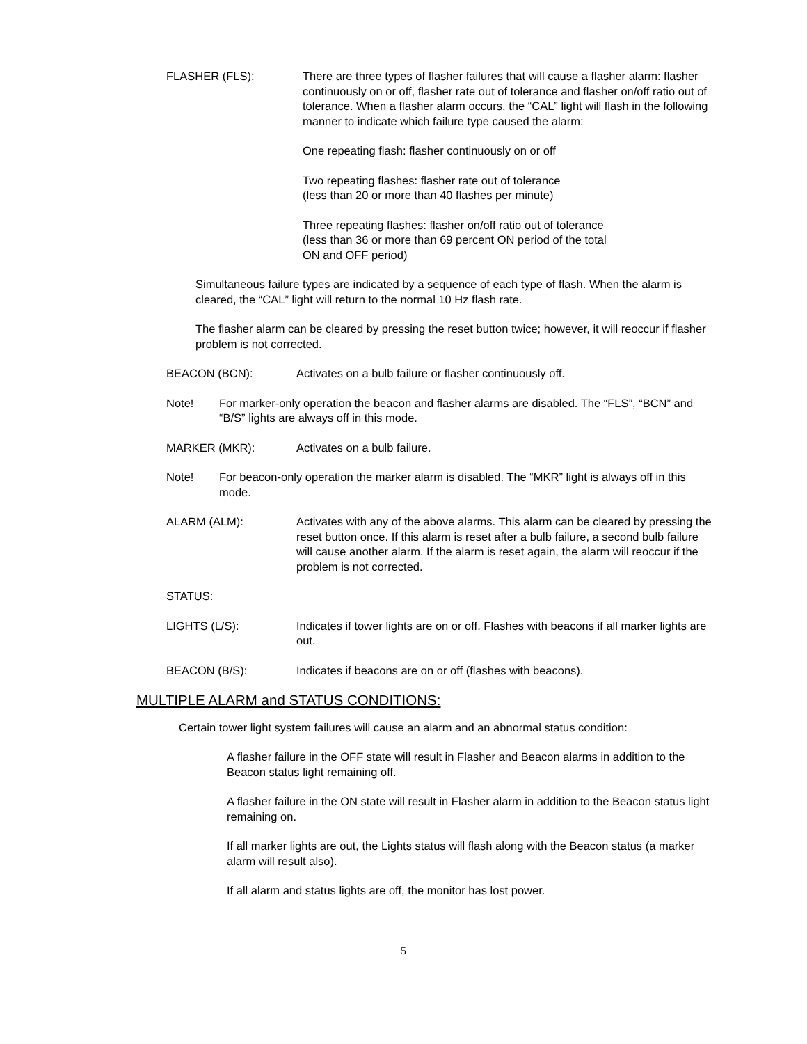FLASHER (FLS): There are three types of flasher failures that will cause a flasher alarm: flasher continuously on or off, flasher rate out of tolerance and flasher on/off ratio out of tolerance. When a flasher alarm occurs, the “CAL” light will flash in the following manner to indicate which failure type caused the alarm:
One repeating flash: flasher continuously on or off
Two repeating flashes: flasher rate out of tolerance
(less than 20 or more than 40 flashes per minute)
Three repeating flashes: flasher on/off ratio out of tolerance
(less than 36 or more than 69 percent ON period of the total
ON and OFF period)
Simultaneous failure types are indicated by a sequence of each type of flash. When the alarm is cleared, the “CAL” light will return to the normal 10 Hz flash rate.
The flasher alarm can be cleared by pressing the reset button twice; however, it will reoccur if flasher problem is not corrected.
BEACON (BCN): Activates on a bulb failure or flasher continuously off.
Note! For marker-only operation the beacon and flasher alarms are disabled. The “FLS”, “BCN” and “B/S” lights are always off in this mode.
MARKER (MKR): Activates on a bulb failure.
Note! For beacon-only operation the marker alarm is disabled. The “MKR” light is always off in this mode.
ALARM (ALM): Activates with any of the above alarms. This alarm can be cleared by pressing the reset button once. If this alarm is reset after a bulb failure, a second bulb failure will cause another alarm. If the alarm is reset again, the alarm will reoccur if the problem is not corrected.
STATUS:
LIGHTS (L/S): Indicates if tower lights are on or off. Flashes with beacons if all marker lights are out.
BEACON (B/S): Indicates if beacons are on or off (flashes with beacons).
MULTIPLE ALARM and STATUS CONDITIONS:
Certain tower light system failures will cause an alarm and an abnormal status condition:
A flasher failure in the OFF state will result in Flasher and Beacon alarms in addition to the Beacon status light remaining off.
A flasher failure in the ON state will result in Flasher alarm in addition to the Beacon status light remaining on.
If all marker lights are out, the Lights status will flash along with the Beacon status (a marker alarm will result also).
If all alarm and status lights are off, the monitor has lost power.
5